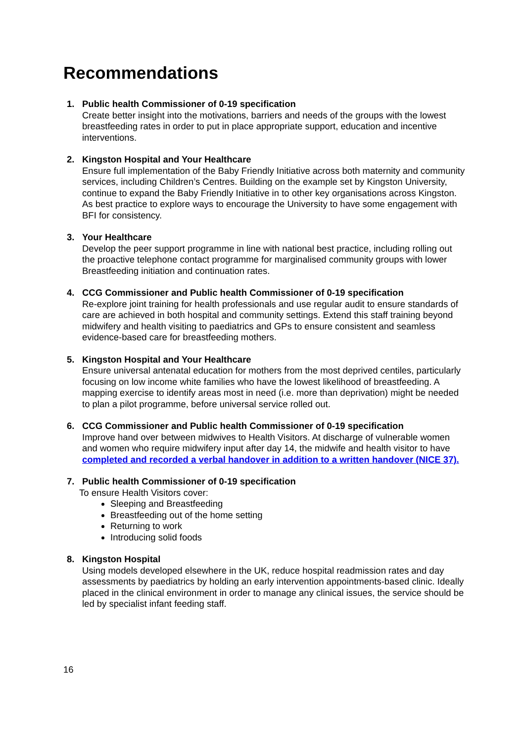Recommendations
1. Public health Commissioner of 0-19 specification
Create better insight into the motivations, barriers and needs of the groups with the lowest breastfeeding rates in order to put in place appropriate support, education and incentive interventions.
2. Kingston Hospital and Your Healthcare
Ensure full implementation of the Baby Friendly Initiative across both maternity and community services, including Children’s Centres. Building on the example set by Kingston University, continue to expand the Baby Friendly Initiative in to other key organisations across Kingston. As best practice to explore ways to encourage the University to have some engagement with BFI for consistency.
3. Your Healthcare
Develop the peer support programme in line with national best practice, including rolling out the proactive telephone contact programme for marginalised community groups with lower Breastfeeding initiation and continuation rates.
4. CCG Commissioner and Public health Commissioner of 0-19 specification
Re-explore joint training for health professionals and use regular audit to ensure standards of care are achieved in both hospital and community settings. Extend this staff training beyond midwifery and health visiting to paediatrics and GPs to ensure consistent and seamless evidence-based care for breastfeeding mothers.
5. Kingston Hospital and Your Healthcare
Ensure universal antenatal education for mothers from the most deprived centiles, particularly focusing on low income white families who have the lowest likelihood of breastfeeding. A mapping exercise to identify areas most in need (i.e. more than deprivation) might be needed to plan a pilot programme, before universal service rolled out.
6. CCG Commissioner and Public health Commissioner of 0-19 specification
Improve hand over between midwives to Health Visitors. At discharge of vulnerable women and women who require midwifery input after day 14, the midwife and health visitor to have completed and recorded a verbal handover in addition to a written handover (NICE 37).
7. Public health Commissioner of 0-19 specification
To ensure Health Visitors cover:
Sleeping and Breastfeeding
Breastfeeding out of the home setting
Returning to work
Introducing solid foods
8. Kingston Hospital
Using models developed elsewhere in the UK, reduce hospital readmission rates and day assessments by paediatrics by holding an early intervention appointments-based clinic. Ideally placed in the clinical environment in order to manage any clinical issues, the service should be led by specialist infant feeding staff.
16